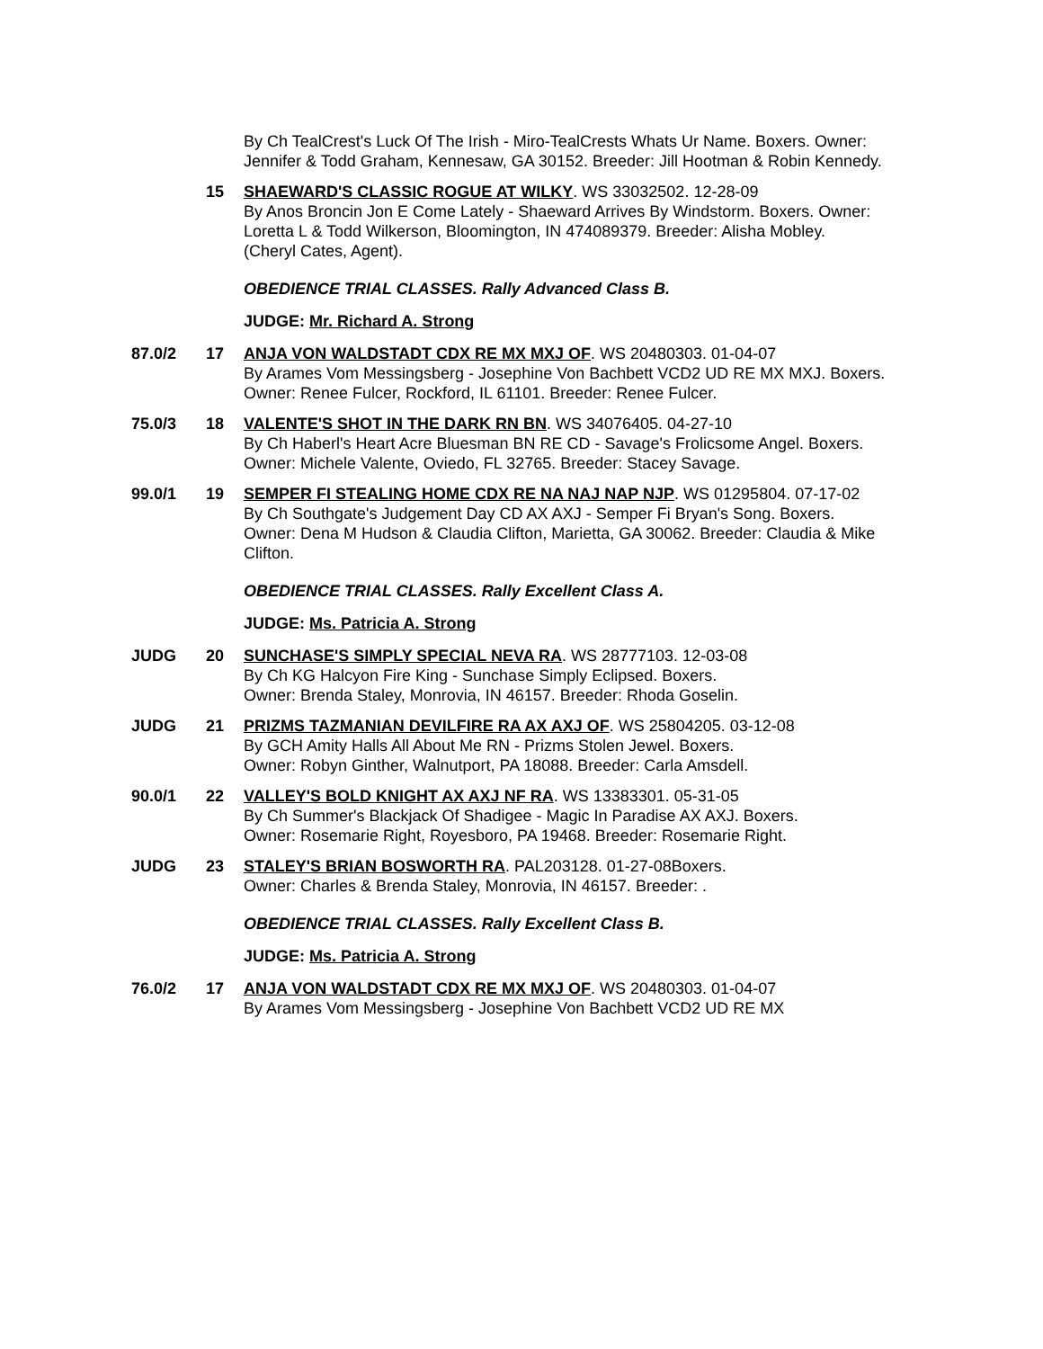By Ch TealCrest's Luck Of The Irish - Miro-TealCrests Whats Ur Name. Boxers. Owner: Jennifer & Todd Graham, Kennesaw, GA 30152. Breeder: Jill Hootman & Robin Kennedy.
15 SHAEWARD'S CLASSIC ROGUE AT WILKY. WS 33032502. 12-28-09
By Anos Broncin Jon E Come Lately - Shaeward Arrives By Windstorm. Boxers. Owner: Loretta L & Todd Wilkerson, Bloomington, IN 474089379. Breeder: Alisha Mobley.
(Cheryl Cates, Agent).
OBEDIENCE TRIAL CLASSES. Rally Advanced Class B.
JUDGE: Mr. Richard A. Strong
87.0/2 17 ANJA VON WALDSTADT CDX RE MX MXJ OF. WS 20480303. 01-04-07
By Arames Vom Messingsberg - Josephine Von Bachbett VCD2 UD RE MX MXJ. Boxers.
Owner: Renee Fulcer, Rockford, IL 61101. Breeder: Renee Fulcer.
75.0/3 18 VALENTE'S SHOT IN THE DARK RN BN. WS 34076405. 04-27-10
By Ch Haberl's Heart Acre Bluesman BN RE CD - Savage's Frolicsome Angel. Boxers.
Owner: Michele Valente, Oviedo, FL 32765. Breeder: Stacey Savage.
99.0/1 19 SEMPER FI STEALING HOME CDX RE NA NAJ NAP NJP. WS 01295804. 07-17-02
By Ch Southgate's Judgement Day CD AX AXJ - Semper Fi Bryan's Song. Boxers.
Owner: Dena M Hudson & Claudia Clifton, Marietta, GA 30062. Breeder: Claudia & Mike Clifton.
OBEDIENCE TRIAL CLASSES. Rally Excellent Class A.
JUDGE: Ms. Patricia A. Strong
JUDG 20 SUNCHASE'S SIMPLY SPECIAL NEVA RA. WS 28777103. 12-03-08
By Ch KG Halcyon Fire King - Sunchase Simply Eclipsed. Boxers.
Owner: Brenda Staley, Monrovia, IN 46157. Breeder: Rhoda Goselin.
JUDG 21 PRIZMS TAZMANIAN DEVILFIRE RA AX AXJ OF. WS 25804205. 03-12-08
By GCH Amity Halls All About Me RN - Prizms Stolen Jewel. Boxers.
Owner: Robyn Ginther, Walnutport, PA 18088. Breeder: Carla Amsdell.
90.0/1 22 VALLEY'S BOLD KNIGHT AX AXJ NF RA. WS 13383301. 05-31-05
By Ch Summer's Blackjack Of Shadigee - Magic In Paradise AX AXJ. Boxers.
Owner: Rosemarie Right, Royesboro, PA 19468. Breeder: Rosemarie Right.
JUDG 23 STALEY'S BRIAN BOSWORTH RA. PAL203128. 01-27-08Boxers.
Owner: Charles & Brenda Staley, Monrovia, IN 46157. Breeder: .
OBEDIENCE TRIAL CLASSES. Rally Excellent Class B.
JUDGE: Ms. Patricia A. Strong
76.0/2 17 ANJA VON WALDSTADT CDX RE MX MXJ OF. WS 20480303. 01-04-07
By Arames Vom Messingsberg - Josephine Von Bachbett VCD2 UD RE MX